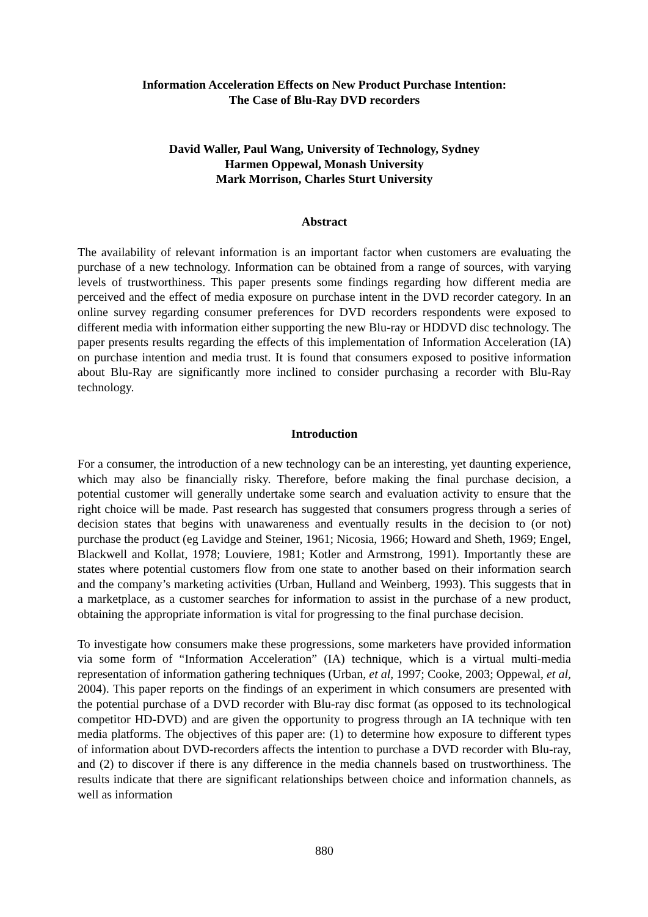Information Acceleration Effects on New Product Purchase Intention:
The Case of Blu-Ray DVD recorders
David Waller, Paul Wang, University of Technology, Sydney
Harmen Oppewal, Monash University
Mark Morrison, Charles Sturt University
Abstract
The availability of relevant information is an important factor when customers are evaluating the purchase of a new technology. Information can be obtained from a range of sources, with varying levels of trustworthiness. This paper presents some findings regarding how different media are perceived and the effect of media exposure on purchase intent in the DVD recorder category. In an online survey regarding consumer preferences for DVD recorders respondents were exposed to different media with information either supporting the new Blu-ray or HDDVD disc technology. The paper presents results regarding the effects of this implementation of Information Acceleration (IA) on purchase intention and media trust. It is found that consumers exposed to positive information about Blu-Ray are significantly more inclined to consider purchasing a recorder with Blu-Ray technology.
Introduction
For a consumer, the introduction of a new technology can be an interesting, yet daunting experience, which may also be financially risky. Therefore, before making the final purchase decision, a potential customer will generally undertake some search and evaluation activity to ensure that the right choice will be made. Past research has suggested that consumers progress through a series of decision states that begins with unawareness and eventually results in the decision to (or not) purchase the product (eg Lavidge and Steiner, 1961; Nicosia, 1966; Howard and Sheth, 1969; Engel, Blackwell and Kollat, 1978; Louviere, 1981; Kotler and Armstrong, 1991). Importantly these are states where potential customers flow from one state to another based on their information search and the company’s marketing activities (Urban, Hulland and Weinberg, 1993). This suggests that in a marketplace, as a customer searches for information to assist in the purchase of a new product, obtaining the appropriate information is vital for progressing to the final purchase decision.
To investigate how consumers make these progressions, some marketers have provided information via some form of “Information Acceleration” (IA) technique, which is a virtual multi-media representation of information gathering techniques (Urban, et al, 1997; Cooke, 2003; Oppewal, et al, 2004). This paper reports on the findings of an experiment in which consumers are presented with the potential purchase of a DVD recorder with Blu-ray disc format (as opposed to its technological competitor HD-DVD) and are given the opportunity to progress through an IA technique with ten media platforms. The objectives of this paper are: (1) to determine how exposure to different types of information about DVD-recorders affects the intention to purchase a DVD recorder with Blu-ray, and (2) to discover if there is any difference in the media channels based on trustworthiness. The results indicate that there are significant relationships between choice and information channels, as well as information
880